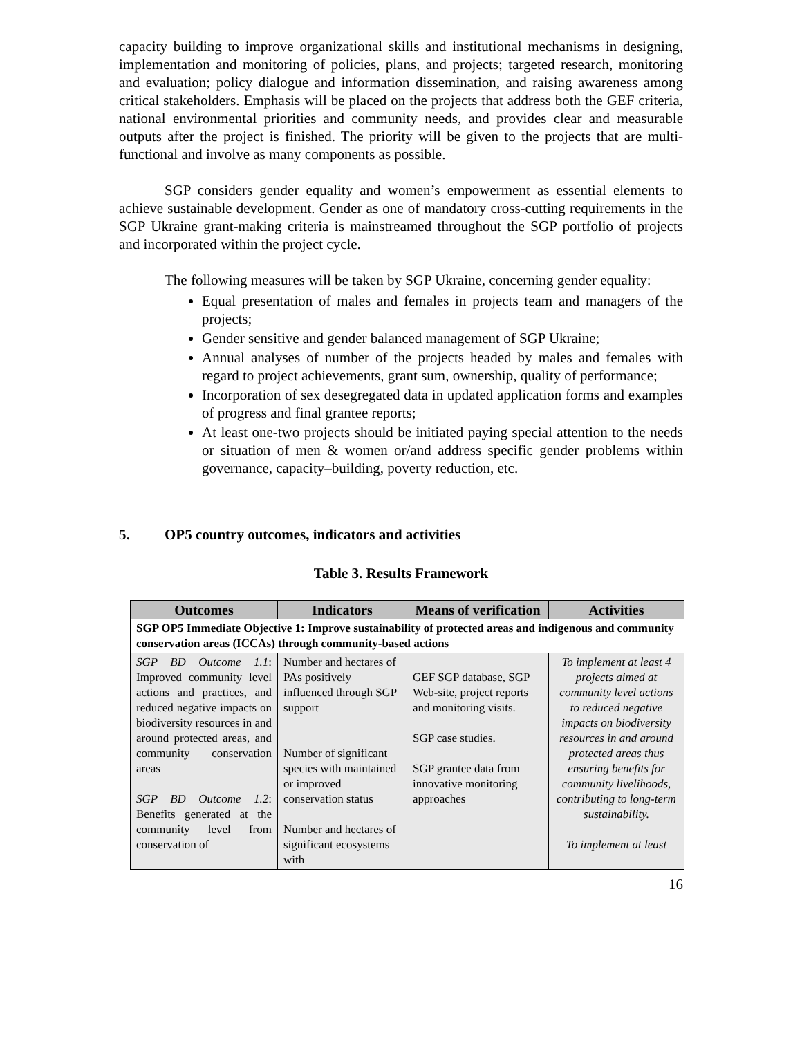capacity building to improve organizational skills and institutional mechanisms in designing, implementation and monitoring of policies, plans, and projects; targeted research, monitoring and evaluation; policy dialogue and information dissemination, and raising awareness among critical stakeholders. Emphasis will be placed on the projects that address both the GEF criteria, national environmental priorities and community needs, and provides clear and measurable outputs after the project is finished. The priority will be given to the projects that are multi-functional and involve as many components as possible.
SGP considers gender equality and women’s empowerment as essential elements to achieve sustainable development. Gender as one of mandatory cross-cutting requirements in the SGP Ukraine grant-making criteria is mainstreamed throughout the SGP portfolio of projects and incorporated within the project cycle.
The following measures will be taken by SGP Ukraine, concerning gender equality:
Equal presentation of males and females in projects team and managers of the projects;
Gender sensitive and gender balanced management of SGP Ukraine;
Annual analyses of number of the projects headed by males and females with regard to project achievements, grant sum, ownership, quality of performance;
Incorporation of sex desegregated data in updated application forms and examples of progress and final grantee reports;
At least one-two projects should be initiated paying special attention to the needs or situation of men & women or/and address specific gender problems within governance, capacity–building, poverty reduction, etc.
5. OP5 country outcomes, indicators and activities
Table 3. Results Framework
| Outcomes | Indicators | Means of verification | Activities |
| --- | --- | --- | --- |
| SGP OP5 Immediate Objective 1 : Improve sustainability of protected areas and indigenous and community conservation areas (ICCAs) through community-based actions | | | |
| SGP BD Outcome 1.1 : Improved community level actions and practices, and reduced negative impacts on biodiversity resources in and around protected areas, and community conservation areas SGP BD Outcome 1.2 : Benefits generated at the community level from conservation of | Number and hectares of PAs positively influenced through SGP support Number of significant species with maintained or improved conservation status Number and hectares of significant ecosystems with | GEF SGP database, SGP Web-site, project reports and monitoring visits. SGP case studies. SGP grantee data from innovative monitoring approaches | To implement at least 4 projects aimed at community level actions to reduced negative impacts on biodiversity resources in and around protected areas thus ensuring benefits for community livelihoods, contributing to long-term sustainability. To implement at least |
16